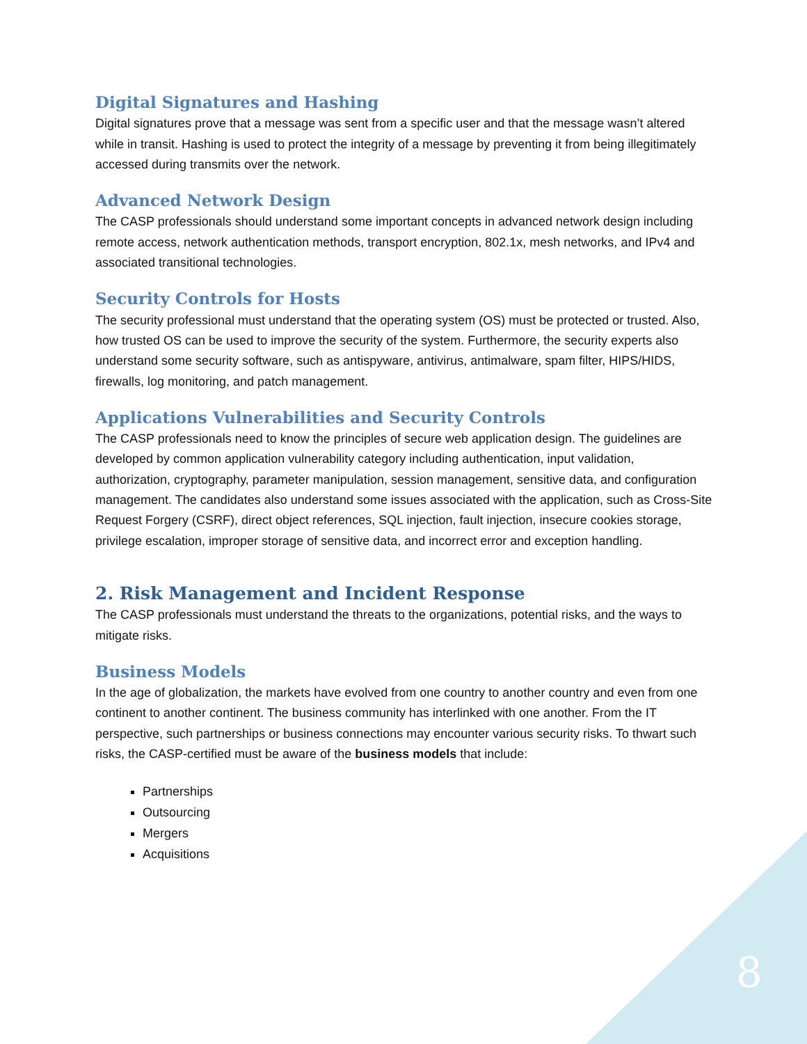Digital Signatures and Hashing
Digital signatures prove that a message was sent from a specific user and that the message wasn’t altered while in transit. Hashing is used to protect the integrity of a message by preventing it from being illegitimately accessed during transmits over the network.
Advanced Network Design
The CASP professionals should understand some important concepts in advanced network design including remote access, network authentication methods, transport encryption, 802.1x, mesh networks, and IPv4 and associated transitional technologies.
Security Controls for Hosts
The security professional must understand that the operating system (OS) must be protected or trusted. Also, how trusted OS can be used to improve the security of the system. Furthermore, the security experts also understand some security software, such as antispyware, antivirus, antimalware, spam filter, HIPS/HIDS, firewalls, log monitoring, and patch management.
Applications Vulnerabilities and Security Controls
The CASP professionals need to know the principles of secure web application design. The guidelines are developed by common application vulnerability category including authentication, input validation, authorization, cryptography, parameter manipulation, session management, sensitive data, and configuration management. The candidates also understand some issues associated with the application, such as Cross-Site Request Forgery (CSRF), direct object references, SQL injection, fault injection, insecure cookies storage, privilege escalation, improper storage of sensitive data, and incorrect error and exception handling.
2. Risk Management and Incident Response
The CASP professionals must understand the threats to the organizations, potential risks, and the ways to mitigate risks.
Business Models
In the age of globalization, the markets have evolved from one country to another country and even from one continent to another continent. The business community has interlinked with one another. From the IT perspective, such partnerships or business connections may encounter various security risks. To thwart such risks, the CASP-certified must be aware of the business models that include:
Partnerships
Outsourcing
Mergers
Acquisitions
8